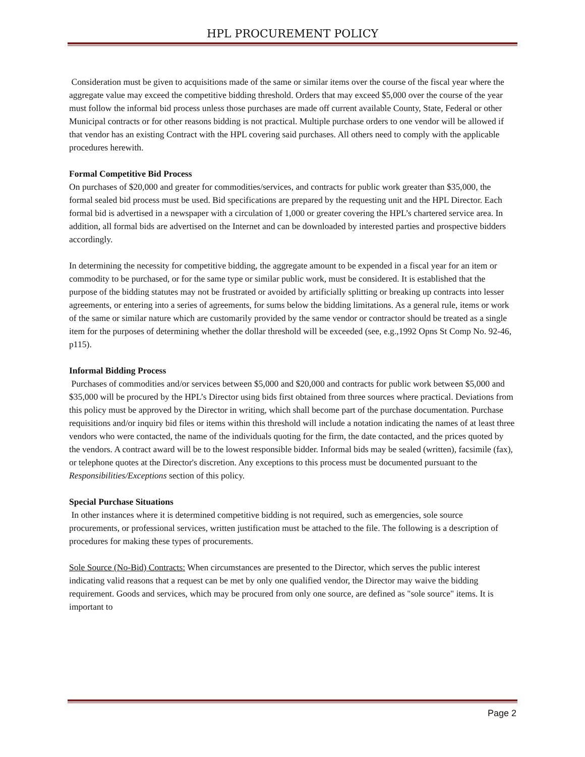HPL PROCUREMENT POLICY
Consideration must be given to acquisitions made of the same or similar items over the course of the fiscal year where the aggregate value may exceed the competitive bidding threshold. Orders that may exceed $5,000 over the course of the year must follow the informal bid process unless those purchases are made off current available County, State, Federal or other Municipal contracts or for other reasons bidding is not practical. Multiple purchase orders to one vendor will be allowed if that vendor has an existing Contract with the HPL covering said purchases. All others need to comply with the applicable procedures herewith.
Formal Competitive Bid Process
On purchases of $20,000 and greater for commodities/services, and contracts for public work greater than $35,000, the formal sealed bid process must be used. Bid specifications are prepared by the requesting unit and the HPL Director. Each formal bid is advertised in a newspaper with a circulation of 1,000 or greater covering the HPL’s chartered service area. In addition, all formal bids are advertised on the Internet and can be downloaded by interested parties and prospective bidders accordingly.
In determining the necessity for competitive bidding, the aggregate amount to be expended in a fiscal year for an item or commodity to be purchased, or for the same type or similar public work, must be considered. It is established that the purpose of the bidding statutes may not be frustrated or avoided by artificially splitting or breaking up contracts into lesser agreements, or entering into a series of agreements, for sums below the bidding limitations. As a general rule, items or work of the same or similar nature which are customarily provided by the same vendor or contractor should be treated as a single item for the purposes of determining whether the dollar threshold will be exceeded (see, e.g.,1992 Opns St Comp No. 92-46, p115).
Informal Bidding Process
Purchases of commodities and/or services between $5,000 and $20,000 and contracts for public work between $5,000 and $35,000 will be procured by the HPL’s Director using bids first obtained from three sources where practical. Deviations from this policy must be approved by the Director in writing, which shall become part of the purchase documentation. Purchase requisitions and/or inquiry bid files or items within this threshold will include a notation indicating the names of at least three vendors who were contacted, the name of the individuals quoting for the firm, the date contacted, and the prices quoted by the vendors. A contract award will be to the lowest responsible bidder. Informal bids may be sealed (written), facsimile (fax), or telephone quotes at the Director's discretion. Any exceptions to this process must be documented pursuant to the Responsibilities/Exceptions section of this policy.
Special Purchase Situations
In other instances where it is determined competitive bidding is not required, such as emergencies, sole source procurements, or professional services, written justification must be attached to the file. The following is a description of procedures for making these types of procurements.
Sole Source (No-Bid) Contracts: When circumstances are presented to the Director, which serves the public interest indicating valid reasons that a request can be met by only one qualified vendor, the Director may waive the bidding requirement. Goods and services, which may be procured from only one source, are defined as "sole source" items. It is important to
Page 2